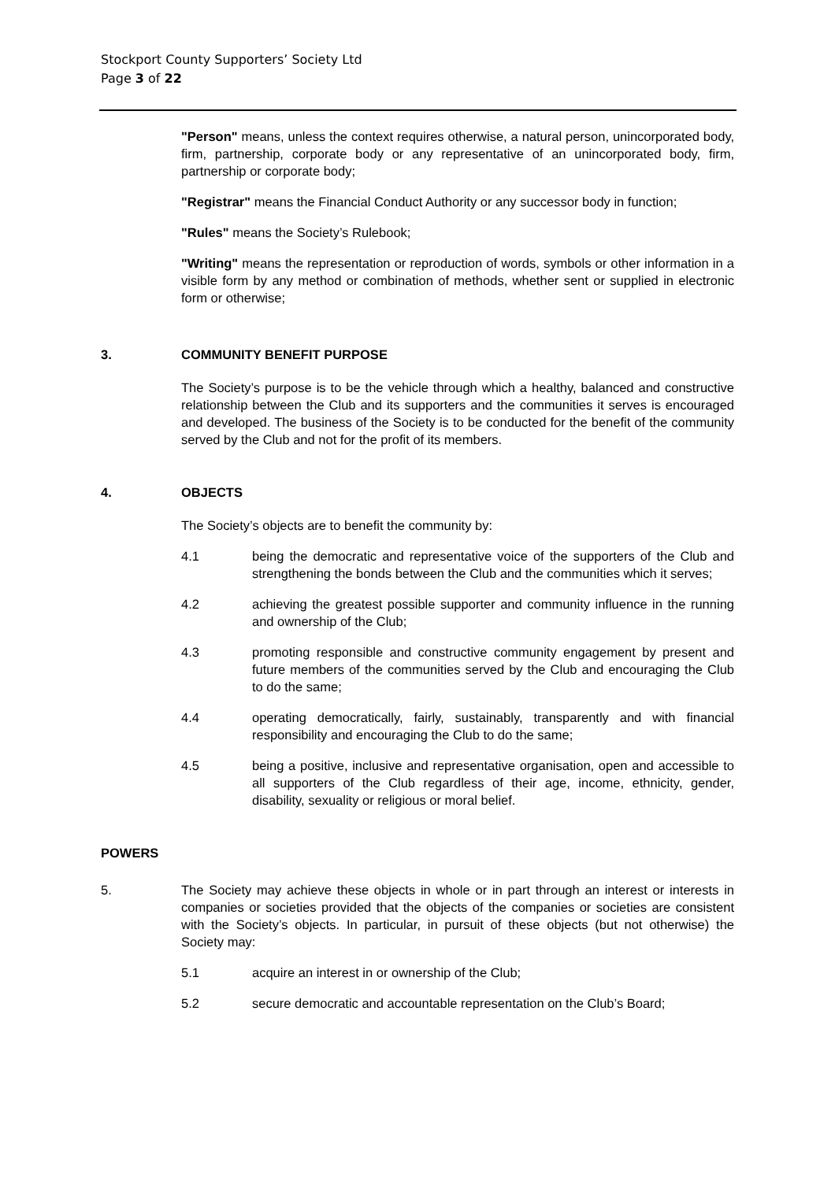Stockport County Supporters’ Society Ltd
Page 3 of 22
"Person" means, unless the context requires otherwise, a natural person, unincorporated body, firm, partnership, corporate body or any representative of an unincorporated body, firm, partnership or corporate body;
"Registrar" means the Financial Conduct Authority or any successor body in function;
"Rules" means the Society’s Rulebook;
"Writing" means the representation or reproduction of words, symbols or other information in a visible form by any method or combination of methods, whether sent or supplied in electronic form or otherwise;
3. COMMUNITY BENEFIT PURPOSE
The Society’s purpose is to be the vehicle through which a healthy, balanced and constructive relationship between the Club and its supporters and the communities it serves is encouraged and developed. The business of the Society is to be conducted for the benefit of the community served by the Club and not for the profit of its members.
4. OBJECTS
The Society’s objects are to benefit the community by:
4.1 being the democratic and representative voice of the supporters of the Club and strengthening the bonds between the Club and the communities which it serves;
4.2 achieving the greatest possible supporter and community influence in the running and ownership of the Club;
4.3 promoting responsible and constructive community engagement by present and future members of the communities served by the Club and encouraging the Club to do the same;
4.4 operating democratically, fairly, sustainably, transparently and with financial responsibility and encouraging the Club to do the same;
4.5 being a positive, inclusive and representative organisation, open and accessible to all supporters of the Club regardless of their age, income, ethnicity, gender, disability, sexuality or religious or moral belief.
POWERS
5. The Society may achieve these objects in whole or in part through an interest or interests in companies or societies provided that the objects of the companies or societies are consistent with the Society’s objects. In particular, in pursuit of these objects (but not otherwise) the Society may:
5.1 acquire an interest in or ownership of the Club;
5.2 secure democratic and accountable representation on the Club’s Board;